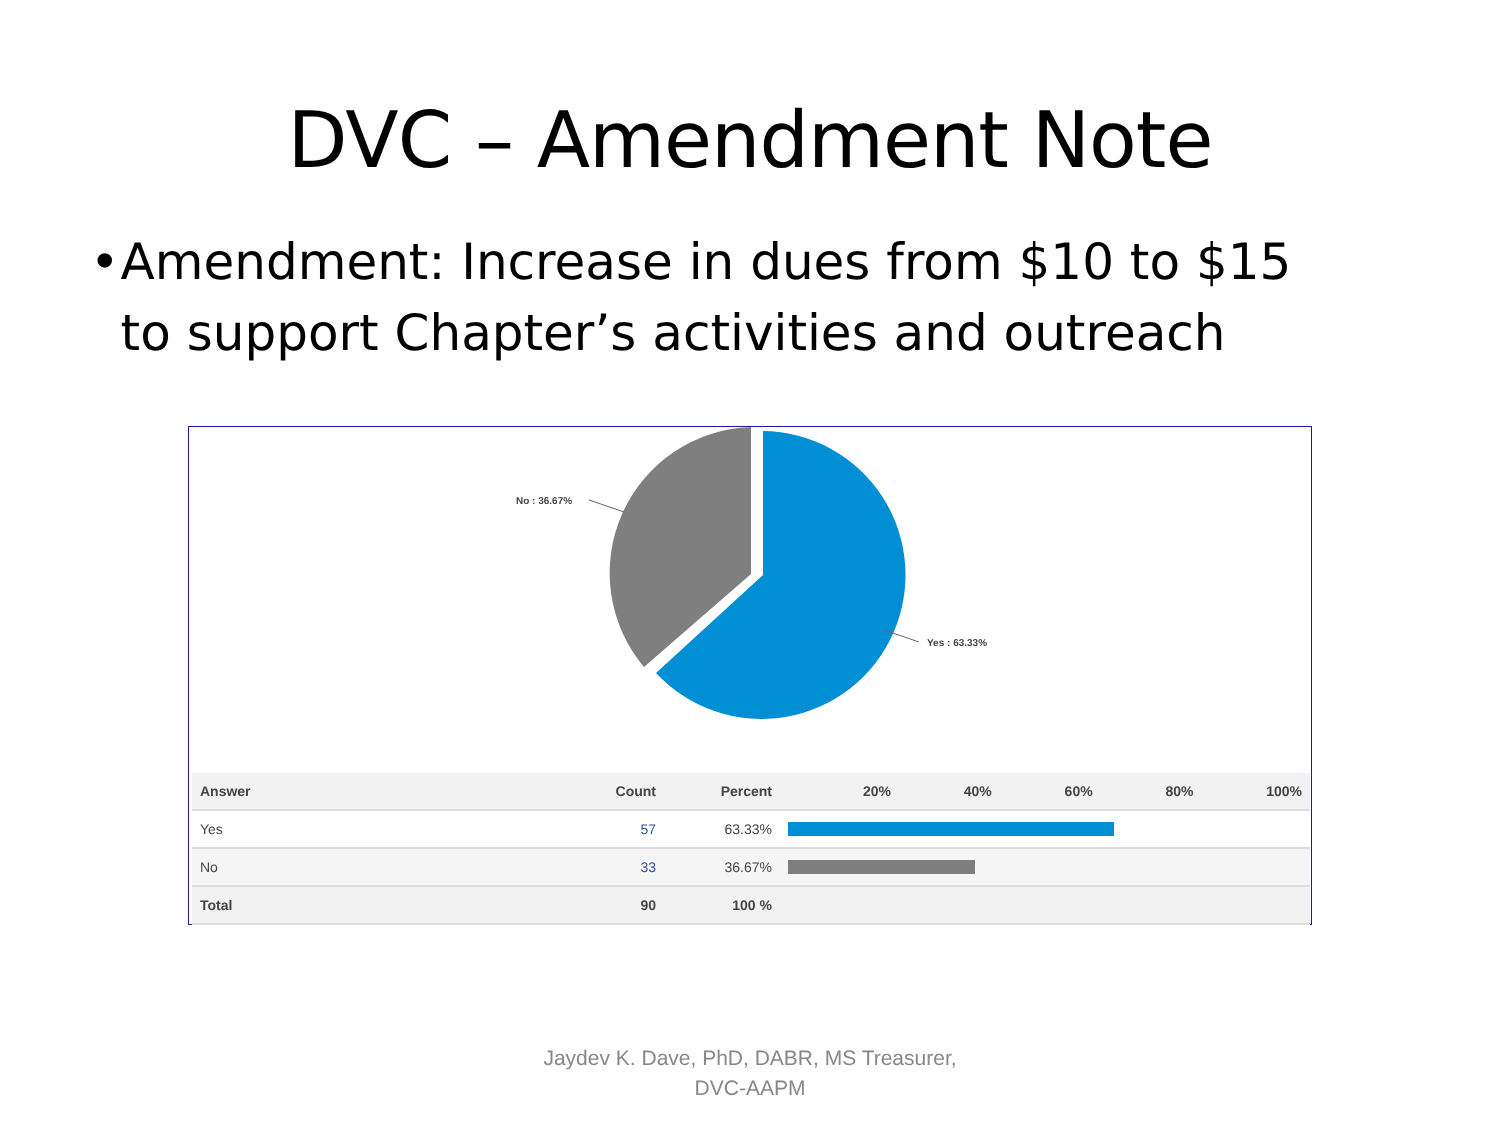DVC – Amendment Note
• Amendment: Increase in dues from $10 to $15 to support Chapter’s activities and outreach
No : 36.67%
Yes : 63.33%
| Answer | Count | Percent | 20% 40% 60% 80% 100% |
| --- | --- | --- | --- |
| Yes | 57 | 63.33% | |
| No | 33 | 36.67% | |
| Total | 90 | 100 % | |
Jaydev K. Dave, PhD, DABR, MS Treasurer,
DVC-AAPM